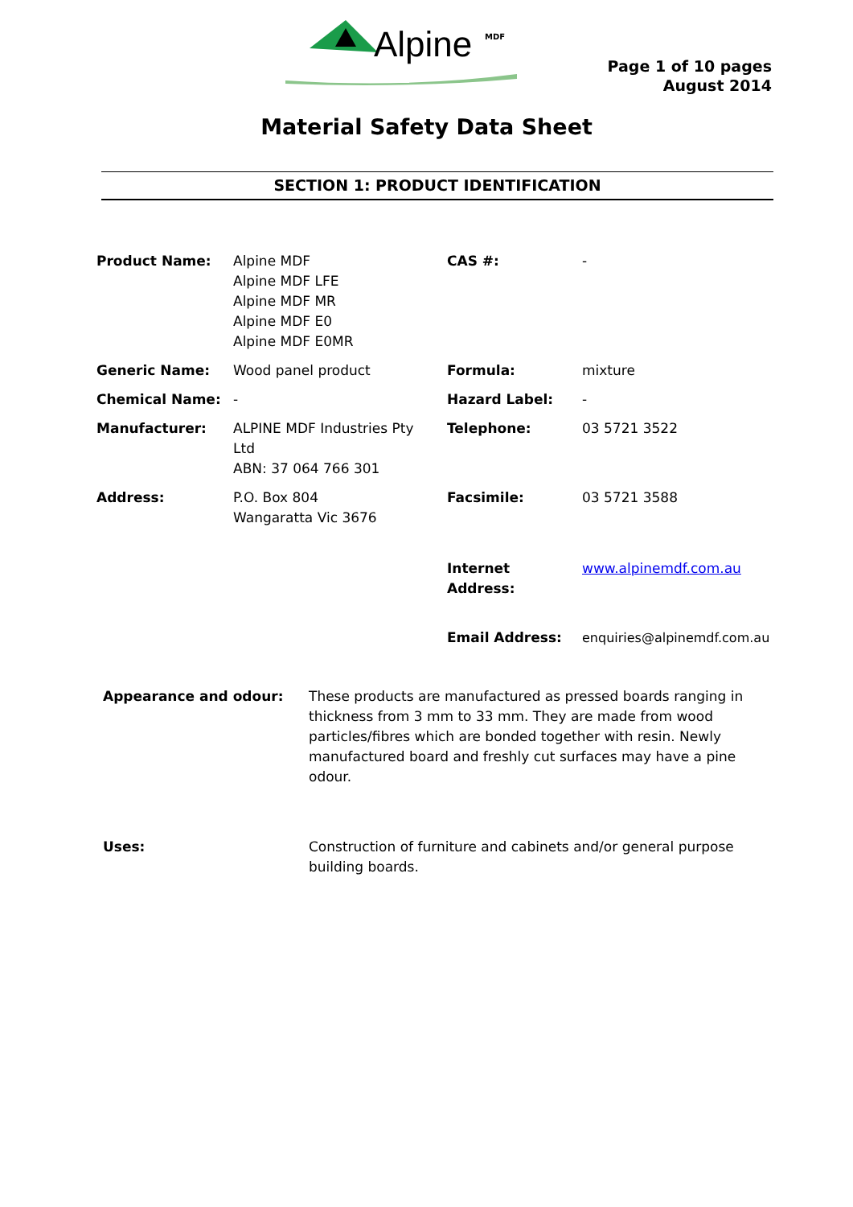Alpine MDF
Page 1 of 10 pages
August 2014
Material Safety Data Sheet
SECTION 1: PRODUCT IDENTIFICATION
| Product Name: | Alpine MDF Alpine MDF LFE Alpine MDF MR Alpine MDF E0 Alpine MDF E0MR | CAS #: | - |
| Generic Name: | Wood panel product | Formula: | mixture |
| Chemical Name: | - | Hazard Label: | - |
| Manufacturer: | ALPINE MDF Industries Pty Ltd ABN: 37 064 766 301 | Telephone: | 03 5721 3522 |
| Address: | P.O. Box 804 Wangaratta Vic 3676 | Facsimile: | 03 5721 3588 |
| | | Internet Address: | www.alpinemdf.com.au |
| | | Email Address: | enquiries@alpinemdf.com.au |
Appearance and odour: These products are manufactured as pressed boards ranging in thickness from 3 mm to 33 mm. They are made from wood particles/fibres which are bonded together with resin. Newly manufactured board and freshly cut surfaces may have a pine odour.
Uses: Construction of furniture and cabinets and/or general purpose building boards.